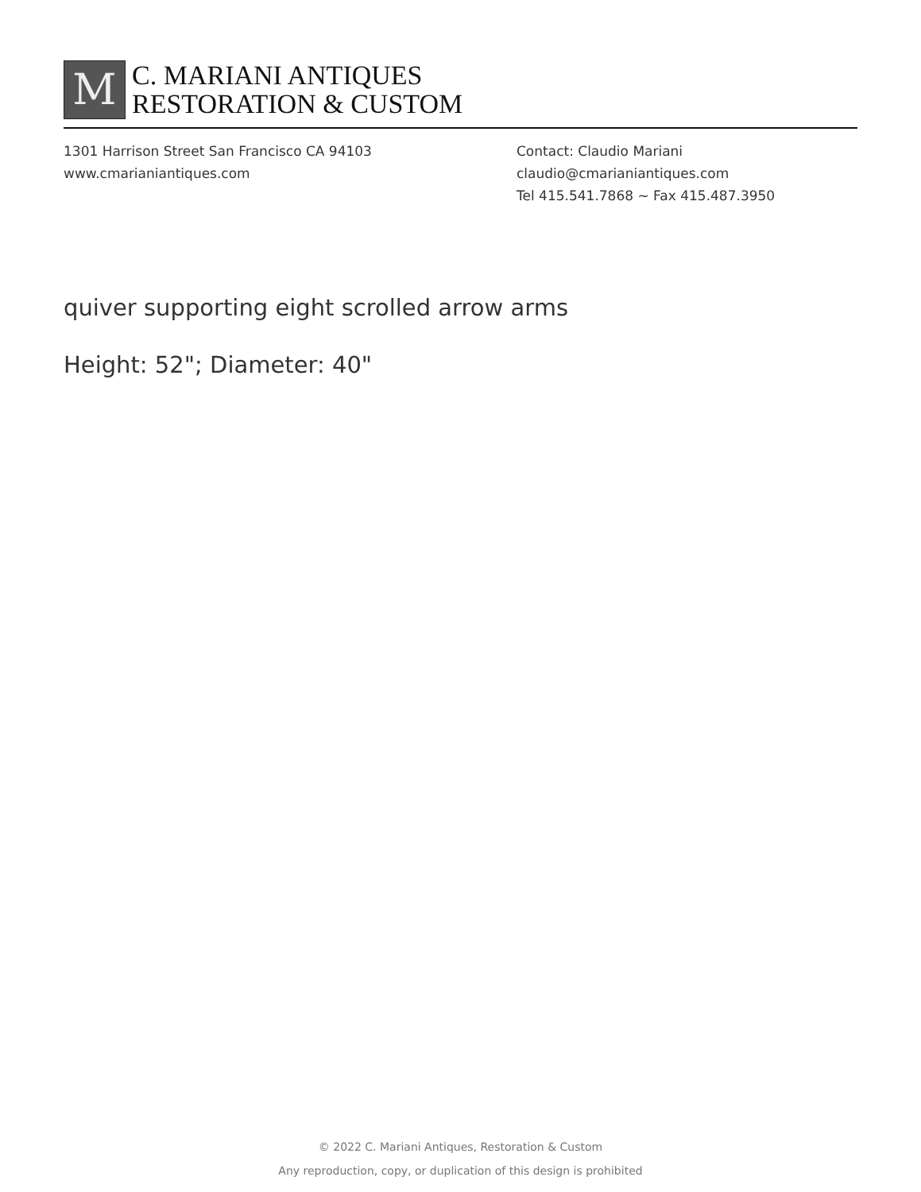M
C. MARIANI ANTIQUES
RESTORATION & CUSTOM
1301 Harrison Street San Francisco CA 94103
www.cmarianiantiques.com
Contact: Claudio Mariani
claudio@cmarianiantiques.com
Tel 415.541.7868 ~ Fax 415.487.3950
quiver supporting eight scrolled arrow arms
Height: 52"; Diameter: 40"
© 2022 C. Mariani Antiques, Restoration & Custom
Any reproduction, copy, or duplication of this design is prohibited